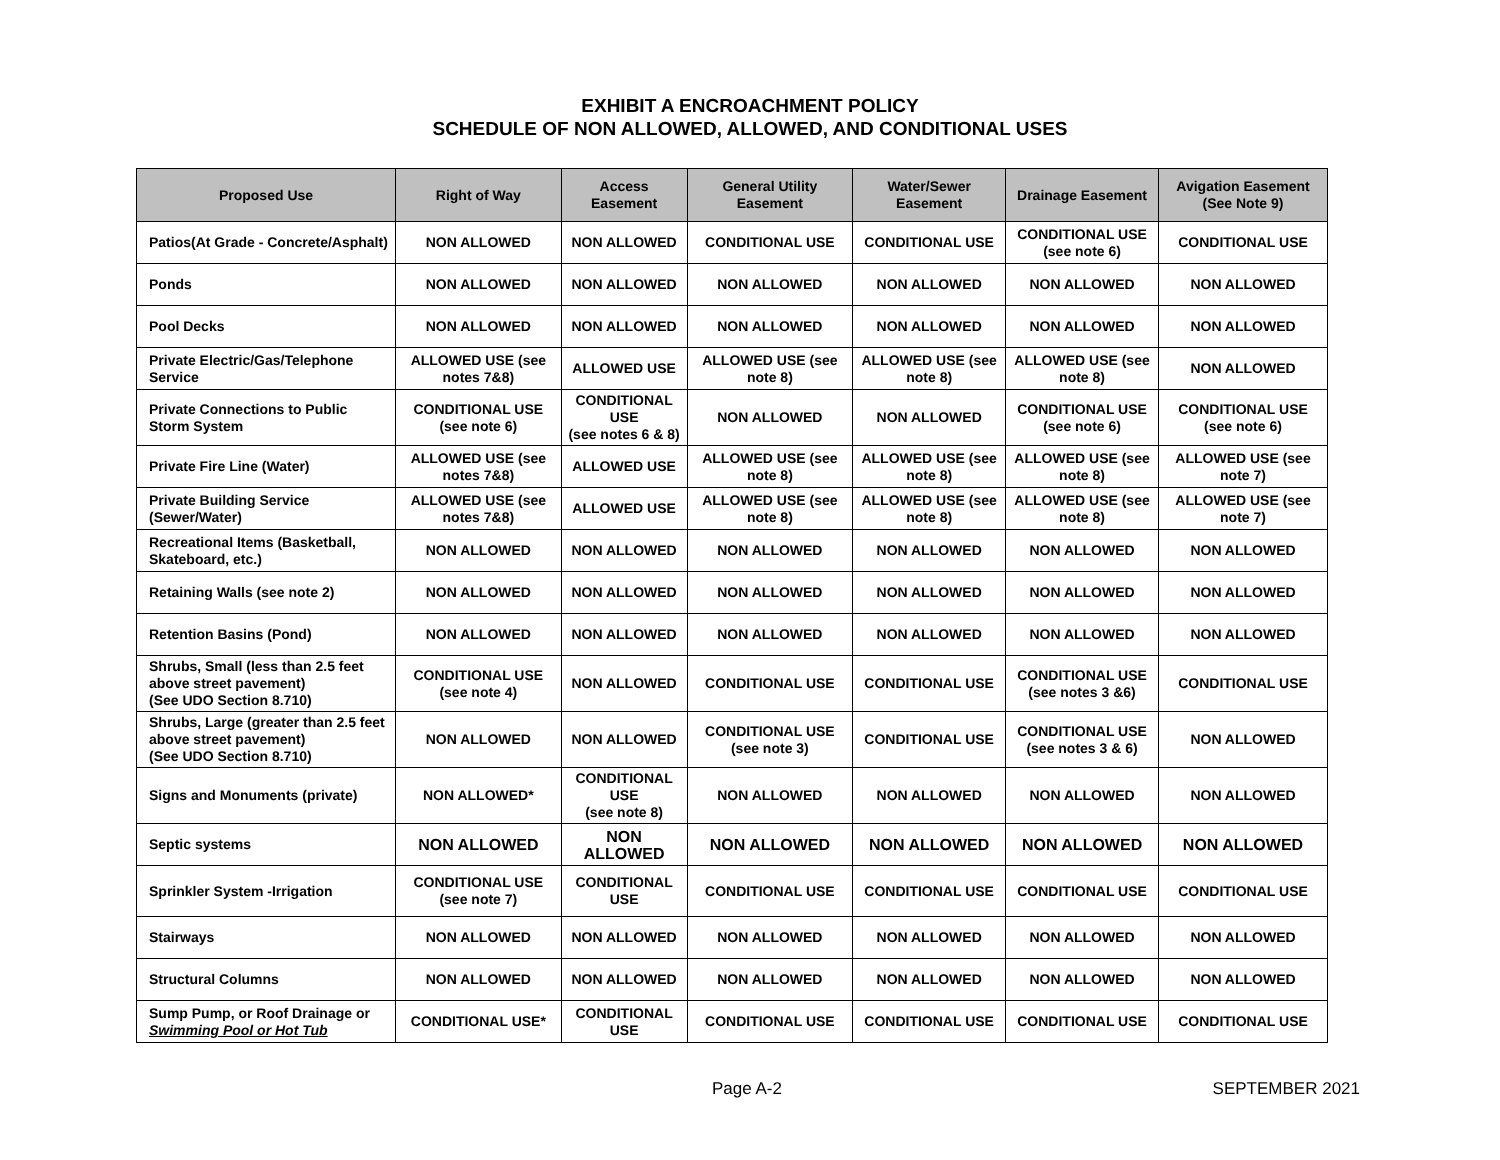EXHIBIT A ENCROACHMENT POLICY
SCHEDULE OF NON ALLOWED, ALLOWED, AND CONDITIONAL USES
| Proposed Use | Right of Way | Access Easement | General Utility Easement | Water/Sewer Easement | Drainage Easement | Avigation Easement (See Note 9) |
| --- | --- | --- | --- | --- | --- | --- |
| Patios(At Grade - Concrete/Asphalt) | NON ALLOWED | NON ALLOWED | CONDITIONAL USE | CONDITIONAL USE | CONDITIONAL USE (see note 6) | CONDITIONAL USE |
| Ponds | NON ALLOWED | NON ALLOWED | NON ALLOWED | NON ALLOWED | NON ALLOWED | NON ALLOWED |
| Pool Decks | NON ALLOWED | NON ALLOWED | NON ALLOWED | NON ALLOWED | NON ALLOWED | NON ALLOWED |
| Private Electric/Gas/Telephone Service | ALLOWED USE (see notes 7&8) | ALLOWED USE | ALLOWED USE (see note 8) | ALLOWED USE (see note 8) | ALLOWED USE (see note 8) | NON ALLOWED |
| Private Connections to Public Storm System | CONDITIONAL USE (see note 6) | CONDITIONAL USE (see notes 6 & 8) | NON ALLOWED | NON ALLOWED | CONDITIONAL USE (see note 6) | CONDITIONAL USE (see note 6) |
| Private Fire Line (Water) | ALLOWED USE (see notes 7&8) | ALLOWED USE | ALLOWED USE (see note 8) | ALLOWED USE (see note 8) | ALLOWED USE (see note 8) | ALLOWED USE (see note 7) |
| Private Building Service (Sewer/Water) | ALLOWED USE (see notes 7&8) | ALLOWED USE | ALLOWED USE (see note 8) | ALLOWED USE (see note 8) | ALLOWED USE (see note 8) | ALLOWED USE (see note 7) |
| Recreational Items (Basketball, Skateboard, etc.) | NON ALLOWED | NON ALLOWED | NON ALLOWED | NON ALLOWED | NON ALLOWED | NON ALLOWED |
| Retaining Walls (see note 2) | NON ALLOWED | NON ALLOWED | NON ALLOWED | NON ALLOWED | NON ALLOWED | NON ALLOWED |
| Retention Basins (Pond) | NON ALLOWED | NON ALLOWED | NON ALLOWED | NON ALLOWED | NON ALLOWED | NON ALLOWED |
| Shrubs, Small (less than 2.5 feet above street pavement) (See UDO Section 8.710) | CONDITIONAL USE (see note 4) | NON ALLOWED | CONDITIONAL USE | CONDITIONAL USE | CONDITIONAL USE (see notes 3 &6) | CONDITIONAL USE |
| Shrubs, Large (greater than 2.5 feet above street pavement) (See UDO Section 8.710) | NON ALLOWED | NON ALLOWED | CONDITIONAL USE (see note 3) | CONDITIONAL USE | CONDITIONAL USE (see notes 3 & 6) | NON ALLOWED |
| Signs and Monuments (private) | NON ALLOWED* | CONDITIONAL USE (see note 8) | NON ALLOWED | NON ALLOWED | NON ALLOWED | NON ALLOWED |
| Septic systems | NON ALLOWED | NON ALLOWED | NON ALLOWED | NON ALLOWED | NON ALLOWED | NON ALLOWED |
| Sprinkler System -Irrigation | CONDITIONAL USE (see note 7) | CONDITIONAL USE | CONDITIONAL USE | CONDITIONAL USE | CONDITIONAL USE | CONDITIONAL USE |
| Stairways | NON ALLOWED | NON ALLOWED | NON ALLOWED | NON ALLOWED | NON ALLOWED | NON ALLOWED |
| Structural Columns | NON ALLOWED | NON ALLOWED | NON ALLOWED | NON ALLOWED | NON ALLOWED | NON ALLOWED |
| Sump Pump, or Roof Drainage or Swimming Pool or Hot Tub | CONDITIONAL USE* | CONDITIONAL USE | CONDITIONAL USE | CONDITIONAL USE | CONDITIONAL USE | CONDITIONAL USE |
Page A-2 SEPTEMBER 2021